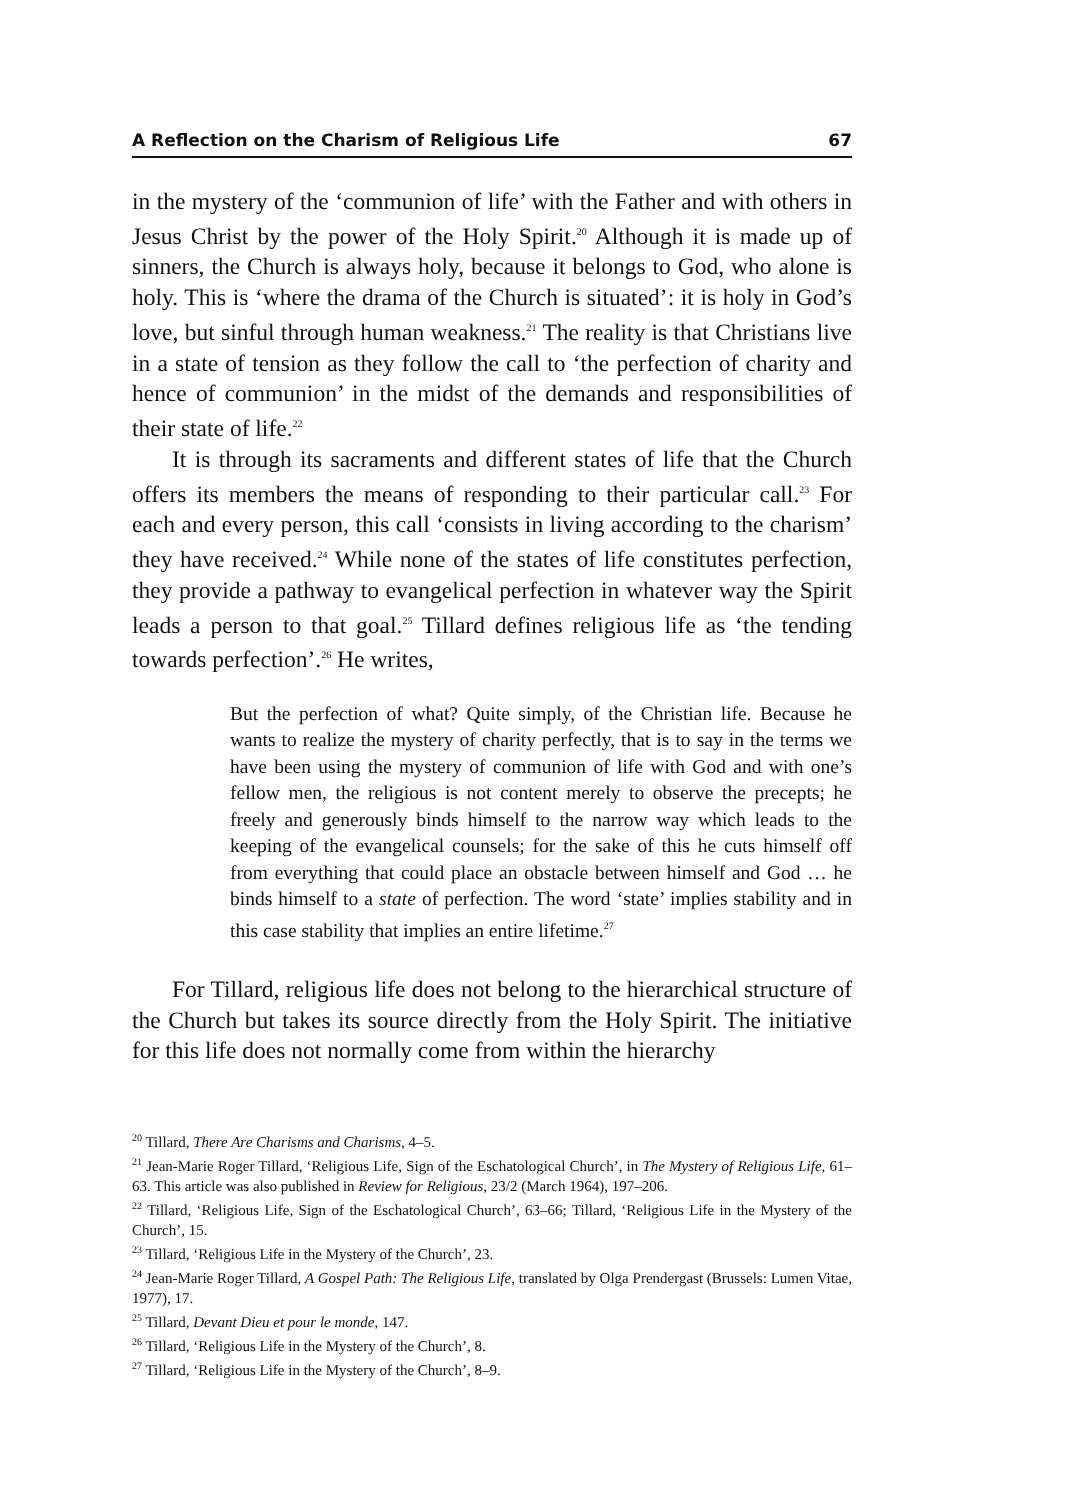A Reflection on the Charism of Religious Life 67
in the mystery of the ‘communion of life’ with the Father and with others in Jesus Christ by the power of the Holy Spirit.<sup>20</sup> Although it is made up of sinners, the Church is always holy, because it belongs to God, who alone is holy. This is ‘where the drama of the Church is situated’: it is holy in God’s love, but sinful through human weakness.<sup>21</sup> The reality is that Christians live in a state of tension as they follow the call to ‘the perfection of charity and hence of communion’ in the midst of the demands and responsibilities of their state of life.<sup>22</sup>
It is through its sacraments and different states of life that the Church offers its members the means of responding to their particular call.<sup>23</sup> For each and every person, this call ‘consists in living according to the charism’ they have received.<sup>24</sup> While none of the states of life constitutes perfection, they provide a pathway to evangelical perfection in whatever way the Spirit leads a person to that goal.<sup>25</sup> Tillard defines religious life as ‘the tending towards perfection’.<sup>26</sup> He writes,
But the perfection of what? Quite simply, of the Christian life. Because he wants to realize the mystery of charity perfectly, that is to say in the terms we have been using the mystery of communion of life with God and with one’s fellow men, the religious is not content merely to observe the precepts; he freely and generously binds himself to the narrow way which leads to the keeping of the evangelical counsels; for the sake of this he cuts himself off from everything that could place an obstacle between himself and God … he binds himself to a state of perfection. The word ‘state’ implies stability and in this case stability that implies an entire lifetime.<sup>27</sup>
For Tillard, religious life does not belong to the hierarchical structure of the Church but takes its source directly from the Holy Spirit. The initiative for this life does not normally come from within the hierarchy
<sup>20</sup> Tillard, There Are Charisms and Charisms, 4–5.
<sup>21</sup> Jean-Marie Roger Tillard, ‘Religious Life, Sign of the Eschatological Church’, in The Mystery of Religious Life, 61–63. This article was also published in Review for Religious, 23/2 (March 1964), 197–206.
<sup>22</sup> Tillard, ‘Religious Life, Sign of the Eschatological Church’, 63–66; Tillard, ‘Religious Life in the Mystery of the Church’, 15.
<sup>23</sup> Tillard, ‘Religious Life in the Mystery of the Church’, 23.
<sup>24</sup> Jean-Marie Roger Tillard, A Gospel Path: The Religious Life, translated by Olga Prendergast (Brussels: Lumen Vitae, 1977), 17.
<sup>25</sup> Tillard, Devant Dieu et pour le monde, 147.
<sup>26</sup> Tillard, ‘Religious Life in the Mystery of the Church’, 8.
<sup>27</sup> Tillard, ‘Religious Life in the Mystery of the Church’, 8–9.